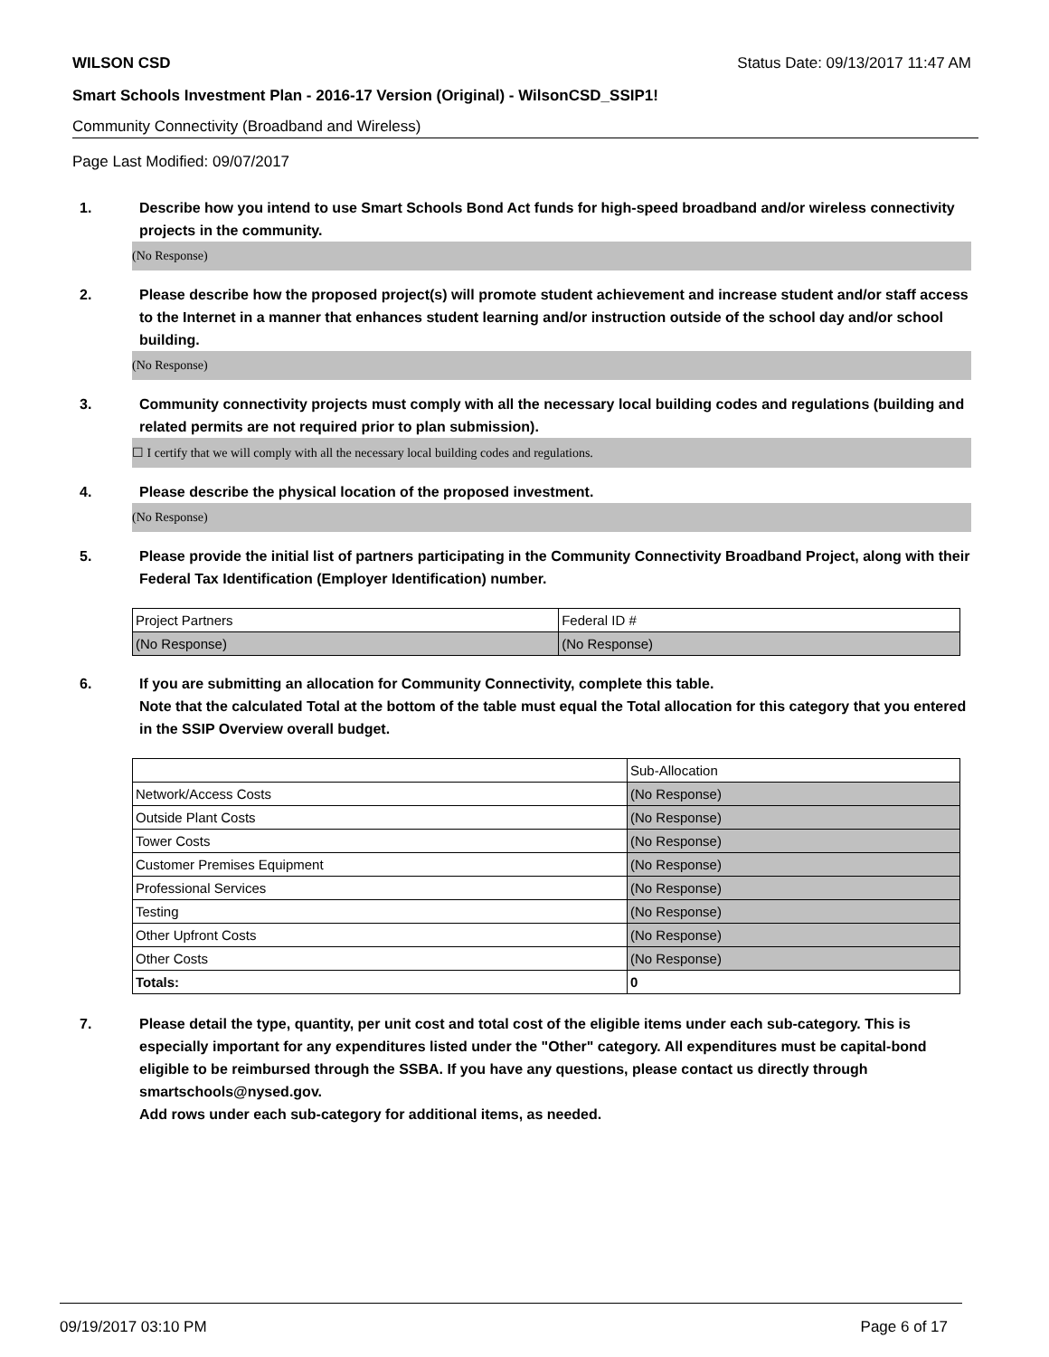WILSON CSD Status Date: 09/13/2017 11:47 AM
Smart Schools Investment Plan - 2016-17 Version (Original) - WilsonCSD_SSIP1!
Community Connectivity (Broadband and Wireless)
Page Last Modified: 09/07/2017
1. Describe how you intend to use Smart Schools Bond Act funds for high-speed broadband and/or wireless connectivity projects in the community.
(No Response)
2. Please describe how the proposed project(s) will promote student achievement and increase student and/or staff access to the Internet in a manner that enhances student learning and/or instruction outside of the school day and/or school building.
(No Response)
3. Community connectivity projects must comply with all the necessary local building codes and regulations (building and related permits are not required prior to plan submission).
☐ I certify that we will comply with all the necessary local building codes and regulations.
4. Please describe the physical location of the proposed investment.
(No Response)
5. Please provide the initial list of partners participating in the Community Connectivity Broadband Project, along with their Federal Tax Identification (Employer Identification) number.
| Project Partners | Federal ID # |
| (No Response) | (No Response) |
6. If you are submitting an allocation for Community Connectivity, complete this table.
Note that the calculated Total at the bottom of the table must equal the Total allocation for this category that you entered in the SSIP Overview overall budget.
| | Sub-Allocation |
| Network/Access Costs | (No Response) |
| Outside Plant Costs | (No Response) |
| Tower Costs | (No Response) |
| Customer Premises Equipment | (No Response) |
| Professional Services | (No Response) |
| Testing | (No Response) |
| Other Upfront Costs | (No Response) |
| Other Costs | (No Response) |
| Totals: | 0 |
7. Please detail the type, quantity, per unit cost and total cost of the eligible items under each sub-category. This is especially important for any expenditures listed under the "Other" category. All expenditures must be capital-bond eligible to be reimbursed through the SSBA. If you have any questions, please contact us directly through smartschools@nysed.gov.
Add rows under each sub-category for additional items, as needed.
09/19/2017 03:10 PM Page 6 of 17